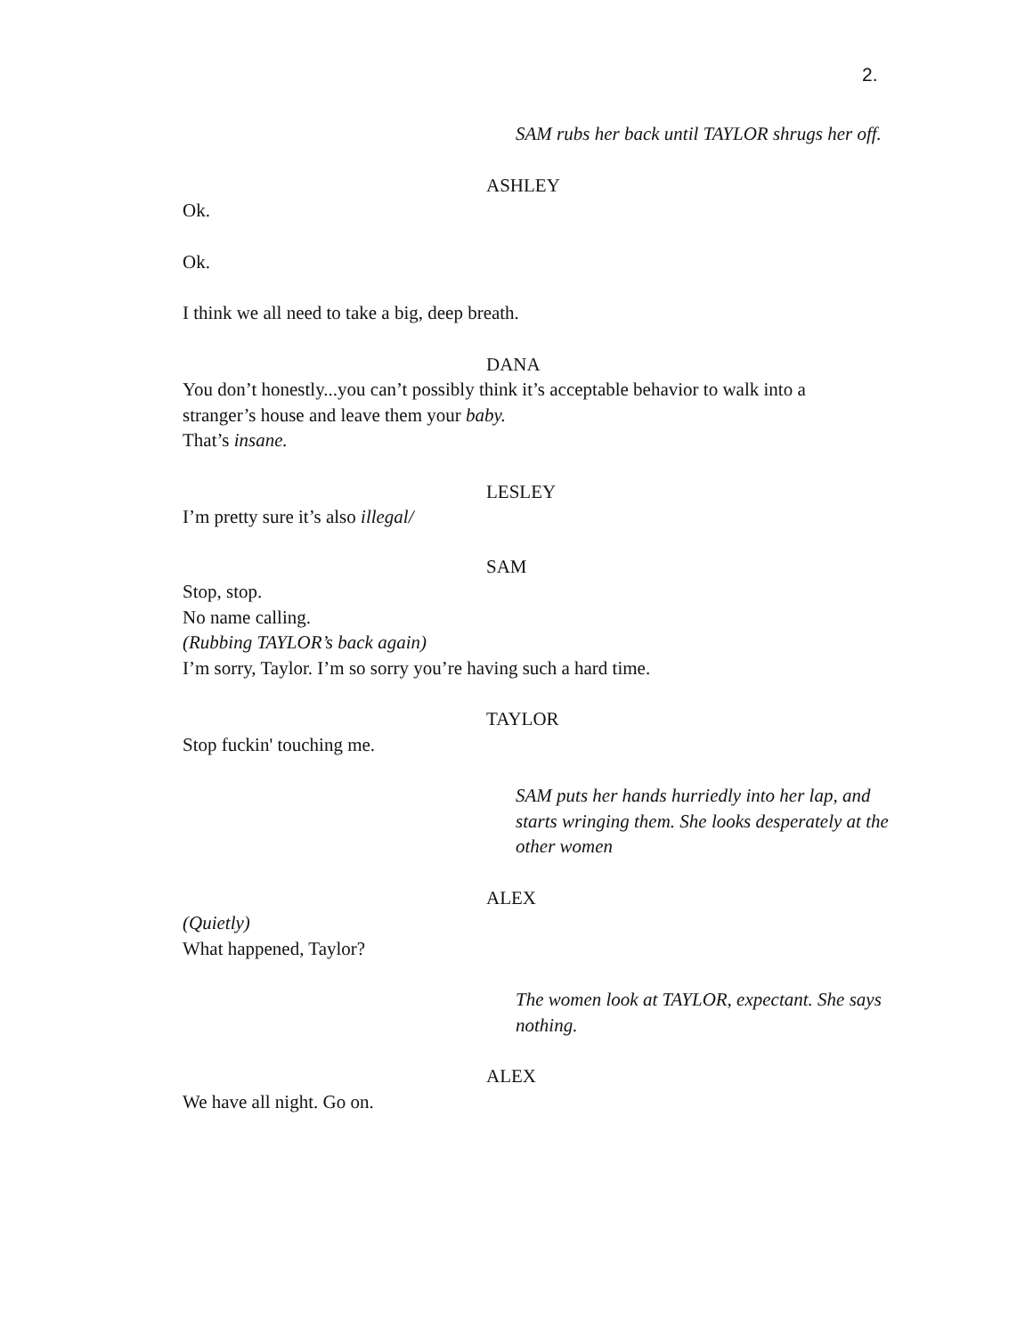2.
SAM rubs her back until TAYLOR shrugs her off.
ASHLEY
Ok.
Ok.
I think we all need to take a big, deep breath.
DANA
You don’t honestly...you can’t possibly think it’s acceptable behavior to walk into a
stranger’s house and leave them your baby.
That’s insane.
LESLEY
I’m pretty sure it’s also illegal/
SAM
Stop, stop.
No name calling.
(Rubbing TAYLOR’s back again)
I’m sorry, Taylor. I’m so sorry you’re having such a hard time.
TAYLOR
Stop fuckin' touching me.
SAM puts her hands hurriedly into her lap, and starts wringing them. She looks desperately at the other women
ALEX
(Quietly)
What happened, Taylor?
The women look at TAYLOR, expectant. She says nothing.
ALEX
We have all night. Go on.